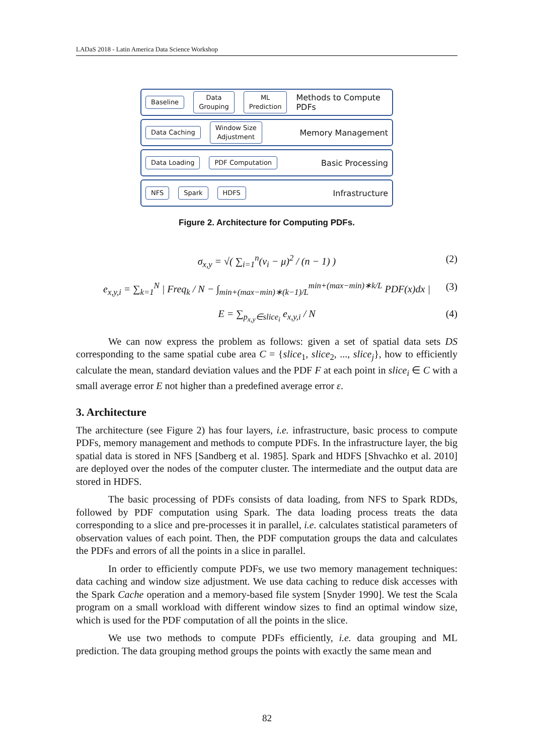LADaS 2018 - Latin America Data Science Workshop
Baseline Data
Grouping ML
Prediction Methods to Compute PDFs
Data Caching Window Size
Adjustment Memory Management
Data Loading PDF Computation Basic Processing
NFS Spark HDFS Infrastructure
Figure 2. Architecture for Computing PDFs.
σ<sub>x,y</sub> = √( ∑<sub>i=1</sub><sup>n</sup>(v<sub>i</sub> − μ)<sup>2</sup> / (n − 1) ) (2)
e<sub>x,y,i</sub> = ∑<sub>k=1</sub><sup>N</sup> | Freq<sub>k</sub> / N − ∫<sub>min+(max−min)∗(k−1)/L</sub><sup>min+(max−min)∗k/L</sup> PDF(x)dx | (3)
E = ∑<sub>p<sub>x,y</sub>∈slice<sub>i</sub></sub> e<sub>x,y,i</sub> / N (4)
We can now express the problem as follows: given a set of spatial data sets DS corresponding to the same spatial cube area C = {slice<sub>1</sub>, slice<sub>2</sub>, ..., slice<sub>j</sub>}, how to efficiently calculate the mean, standard deviation values and the PDF F at each point in slice<sub>i</sub> ∈ C with a small average error E not higher than a predefined average error ε.
3. Architecture
The architecture (see Figure 2) has four layers, i.e. infrastructure, basic process to compute PDFs, memory management and methods to compute PDFs. In the infrastructure layer, the big spatial data is stored in NFS [Sandberg et al. 1985]. Spark and HDFS [Shvachko et al. 2010] are deployed over the nodes of the computer cluster. The intermediate and the output data are stored in HDFS.
The basic processing of PDFs consists of data loading, from NFS to Spark RDDs, followed by PDF computation using Spark. The data loading process treats the data corresponding to a slice and pre-processes it in parallel, i.e. calculates statistical parameters of observation values of each point. Then, the PDF computation groups the data and calculates the PDFs and errors of all the points in a slice in parallel.
In order to efficiently compute PDFs, we use two memory management techniques: data caching and window size adjustment. We use data caching to reduce disk accesses with the Spark Cache operation and a memory-based file system [Snyder 1990]. We test the Scala program on a small workload with different window sizes to find an optimal window size, which is used for the PDF computation of all the points in the slice.
We use two methods to compute PDFs efficiently, i.e. data grouping and ML prediction. The data grouping method groups the points with exactly the same mean and
82